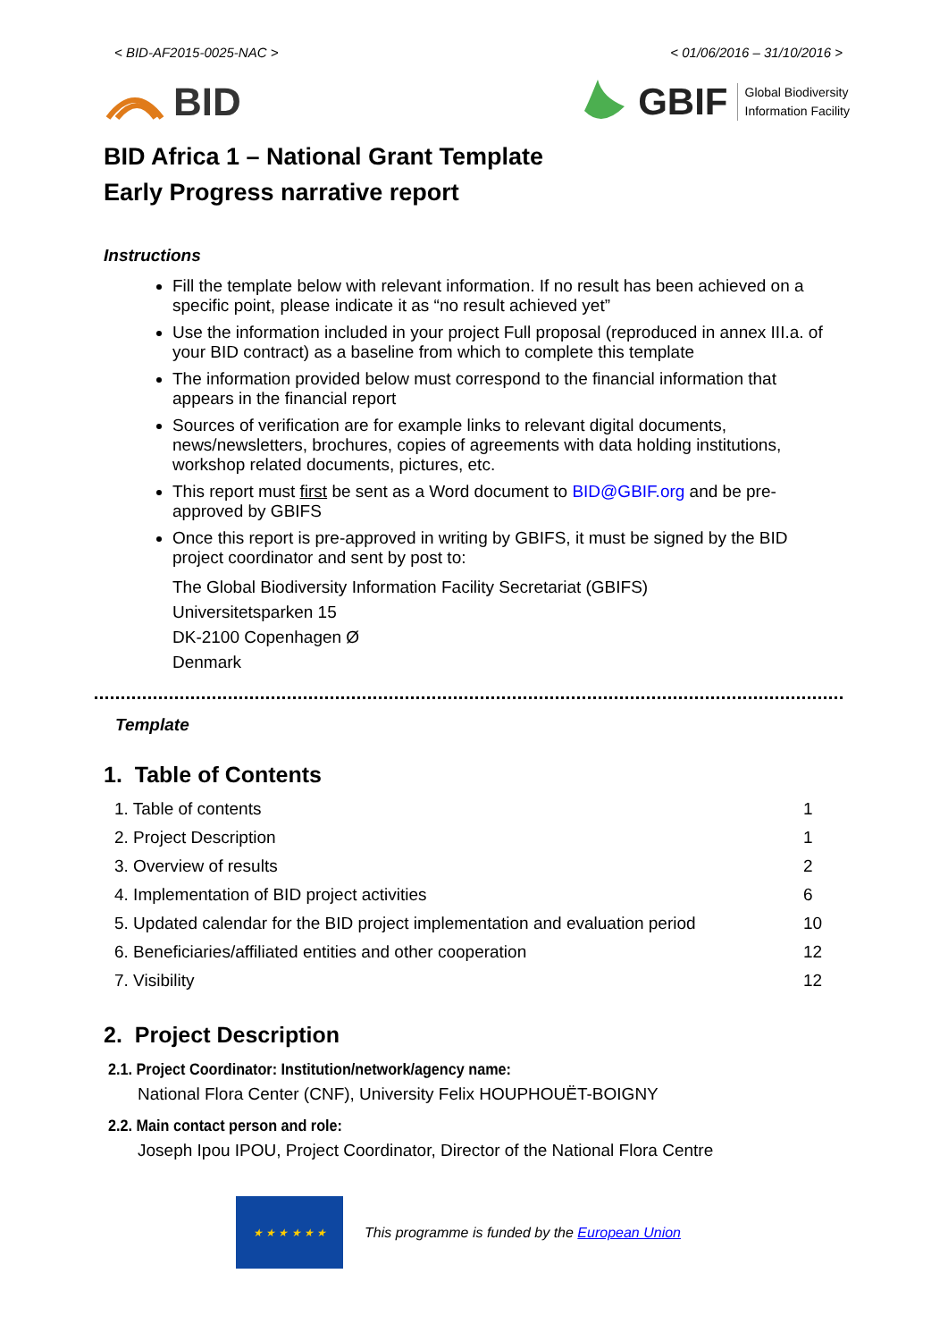< BID-AF2015-0025-NAC > < 01/06/2016 – 31/10/2016 >
BID
GBIF Global Biodiversity
Information Facility
BID Africa 1 – National Grant Template
Early Progress narrative report
Instructions
Fill the template below with relevant information. If no result has been achieved on a specific point, please indicate it as “no result achieved yet”
Use the information included in your project Full proposal (reproduced in annex III.a. of your BID contract) as a baseline from which to complete this template
The information provided below must correspond to the financial information that appears in the financial report
Sources of verification are for example links to relevant digital documents, news/newsletters, brochures, copies of agreements with data holding institutions, workshop related documents, pictures, etc.
This report must first be sent as a Word document to BID@GBIF.org and be pre-approved by GBIFS
Once this report is pre-approved in writing by GBIFS, it must be signed by the BID project coordinator and sent by post to:
The Global Biodiversity Information Facility Secretariat (GBIFS)
Universitetsparken 15
DK-2100 Copenhagen Ø
Denmark
Template
1. Table of Contents
| 1. Table of contents | 1 |
| 2. Project Description | 1 |
| 3. Overview of results | 2 |
| 4. Implementation of BID project activities | 6 |
| 5. Updated calendar for the BID project implementation and evaluation period | 10 |
| 6. Beneficiaries/affiliated entities and other cooperation | 12 |
| 7. Visibility | 12 |
2. Project Description
2.1. Project Coordinator: Institution/network/agency name:
National Flora Center (CNF), University Felix HOUPHOUËT-BOIGNY
2.2. Main contact person and role:
Joseph Ipou IPOU, Project Coordinator, Director of the National Flora Centre
★ ★ ★ ★ ★ ★
This programme is funded by the European Union